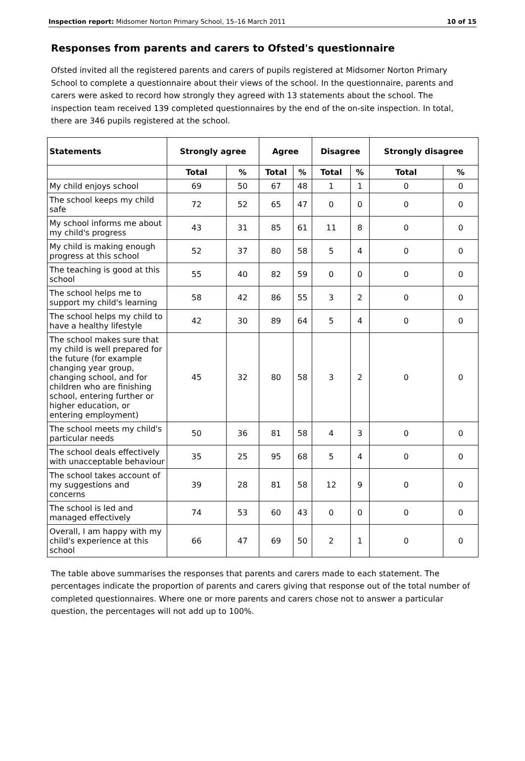Inspection report: Midsomer Norton Primary School, 15–16 March 2011 10 of 15
Responses from parents and carers to Ofsted's questionnaire
Ofsted invited all the registered parents and carers of pupils registered at Midsomer Norton Primary School to complete a questionnaire about their views of the school. In the questionnaire, parents and carers were asked to record how strongly they agreed with 13 statements about the school. The inspection team received 139 completed questionnaires by the end of the on-site inspection. In total, there are 346 pupils registered at the school.
| Statements | Strongly agree | | Agree | | Disagree | | Strongly disagree | |
| --- | --- | --- | --- | --- | --- | --- | --- | --- |
| | Total | % | Total | % | Total | % | Total | % |
| My child enjoys school | 69 | 50 | 67 | 48 | 1 | 1 | 0 | 0 |
| The school keeps my child safe | 72 | 52 | 65 | 47 | 0 | 0 | 0 | 0 |
| My school informs me about my child's progress | 43 | 31 | 85 | 61 | 11 | 8 | 0 | 0 |
| My child is making enough progress at this school | 52 | 37 | 80 | 58 | 5 | 4 | 0 | 0 |
| The teaching is good at this school | 55 | 40 | 82 | 59 | 0 | 0 | 0 | 0 |
| The school helps me to support my child's learning | 58 | 42 | 86 | 55 | 3 | 2 | 0 | 0 |
| The school helps my child to have a healthy lifestyle | 42 | 30 | 89 | 64 | 5 | 4 | 0 | 0 |
| The school makes sure that my child is well prepared for the future (for example changing year group, changing school, and for children who are finishing school, entering further or higher education, or entering employment) | 45 | 32 | 80 | 58 | 3 | 2 | 0 | 0 |
| The school meets my child's particular needs | 50 | 36 | 81 | 58 | 4 | 3 | 0 | 0 |
| The school deals effectively with unacceptable behaviour | 35 | 25 | 95 | 68 | 5 | 4 | 0 | 0 |
| The school takes account of my suggestions and concerns | 39 | 28 | 81 | 58 | 12 | 9 | 0 | 0 |
| The school is led and managed effectively | 74 | 53 | 60 | 43 | 0 | 0 | 0 | 0 |
| Overall, I am happy with my child's experience at this school | 66 | 47 | 69 | 50 | 2 | 1 | 0 | 0 |
The table above summarises the responses that parents and carers made to each statement. The percentages indicate the proportion of parents and carers giving that response out of the total number of completed questionnaires. Where one or more parents and carers chose not to answer a particular question, the percentages will not add up to 100%.